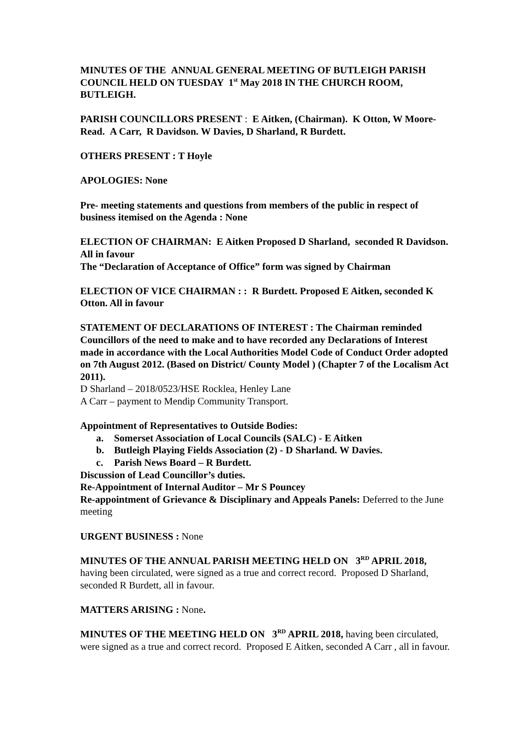MINUTES OF THE ANNUAL GENERAL MEETING OF BUTLEIGH PARISH COUNCIL HELD ON TUESDAY 1<sup>st</sup> May 2018 IN THE CHURCH ROOM, BUTLEIGH.
PARISH COUNCILLORS PRESENT : E Aitken, (Chairman). K Otton, W Moore-Read. A Carr, R Davidson. W Davies, D Sharland, R Burdett.
OTHERS PRESENT : T Hoyle
APOLOGIES: None
Pre- meeting statements and questions from members of the public in respect of business itemised on the Agenda : None
ELECTION OF CHAIRMAN: E Aitken Proposed D Sharland, seconded R Davidson. All in favour
The “Declaration of Acceptance of Office” form was signed by Chairman
ELECTION OF VICE CHAIRMAN : : R Burdett. Proposed E Aitken, seconded K Otton. All in favour
STATEMENT OF DECLARATIONS OF INTEREST : The Chairman reminded Councillors of the need to make and to have recorded any Declarations of Interest made in accordance with the Local Authorities Model Code of Conduct Order adopted on 7th August 2012. (Based on District/ County Model ) (Chapter 7 of the Localism Act 2011).
D Sharland – 2018/0523/HSE Rocklea, Henley Lane
A Carr – payment to Mendip Community Transport.
Appointment of Representatives to Outside Bodies:
a. Somerset Association of Local Councils (SALC) - E Aitken
b. Butleigh Playing Fields Association (2) - D Sharland. W Davies.
c. Parish News Board – R Burdett.
Discussion of Lead Councillor’s duties.
Re-Appointment of Internal Auditor – Mr S Pouncey
Re-appointment of Grievance & Disciplinary and Appeals Panels: Deferred to the June meeting
URGENT BUSINESS : None
MINUTES OF THE ANNUAL PARISH MEETING HELD ON 3<sup>RD</sup> APRIL 2018, having been circulated, were signed as a true and correct record. Proposed D Sharland, seconded R Burdett, all in favour.
MATTERS ARISING : None.
MINUTES OF THE MEETING HELD ON 3<sup>RD</sup> APRIL 2018, having been circulated, were signed as a true and correct record. Proposed E Aitken, seconded A Carr , all in favour.